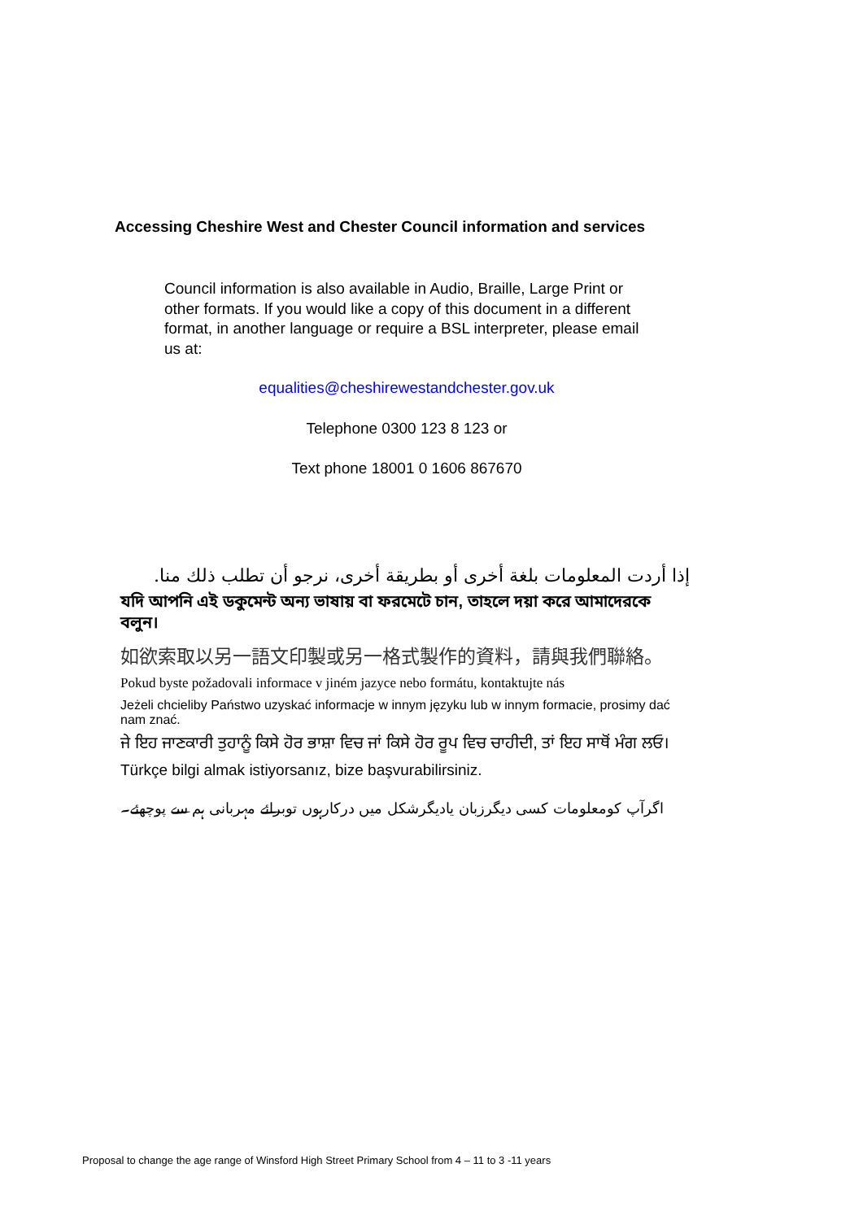Accessing Cheshire West and Chester Council information and services
Council information is also available in Audio, Braille, Large Print or other formats. If you would like a copy of this document in a different format, in another language or require a BSL interpreter, please email us at:
equalities@cheshirewestandchester.gov.uk
Telephone 0300 123 8 123 or
Text phone 18001 0 1606 867670
إذا أردت المعلومات بلغة أخرى أو بطريقة أخرى، نرجو أن تطلب ذلك منا.
যদি আপনি এই ডকুমেন্ট অন্য ভাষায় বা ফরমেটে চান, তাহলে দয়া করে আমাদেরকে বলুন।
如欲索取以另一語文印製或另一格式製作的資料，請與我們聯絡。
Pokud byste požadovali informace v jiném jazyce nebo formátu, kontaktujte nás
Jeżeli chcieliby Państwo uzyskać informacje w innym języku lub w innym formacie, prosimy dać nam znać.
ਜੇ ਇਹ ਜਾਣਕਾਰੀ ਤੁਹਾਨੂੰ ਕਿਸੇ ਹੋਰ ਭਾਸ਼ਾ ਵਿਚ ਜਾਂ ਕਿਸੇ ਹੋਰ ਰੂਪ ਵਿਚ ਚਾਹੀਦੀ, ਤਾਂ ਇਹ ਸਾਥੋਂ ਮੰਗ ਲਓ।
Türkçe bilgi almak istiyorsanız, bize başvurabilirsiniz.
اگرآپ کومعلومات کسی دیگرزبان یادیگرشکل میں درکارہوں توبرائے مہربانی ہم سے پوچھئے۔
Proposal to change the age range of Winsford High Street Primary School from 4 – 11 to 3 -11 years